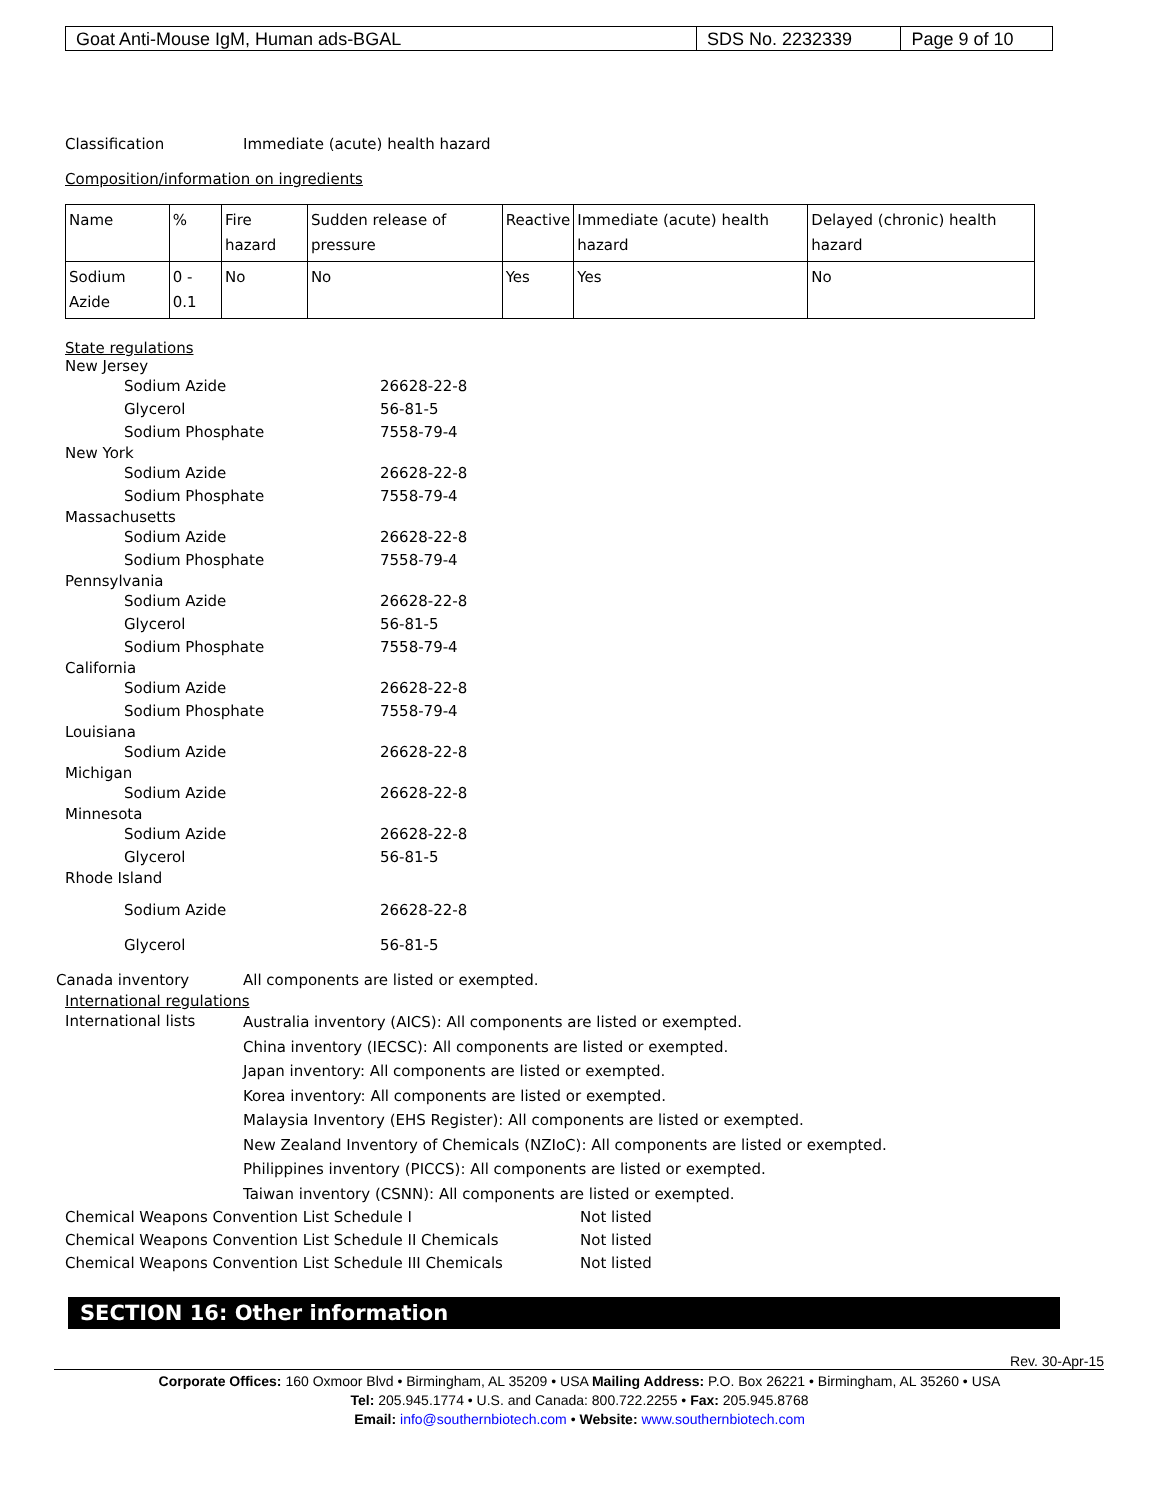| Goat Anti-Mouse IgM, Human ads-BGAL | SDS No. 2232339 | Page 9 of 10 |
Classification Immediate (acute) health hazard
Composition/information on ingredients
| Name | % | Fire hazard | Sudden release of pressure | Reactive | Immediate (acute) health hazard | Delayed (chronic) health hazard |
| --- | --- | --- | --- | --- | --- | --- |
| Sodium Azide | 0 - 0.1 | No | No | Yes | Yes | No |
State regulations
New Jersey
Sodium Azide 26628-22-8
Glycerol 56-81-5
Sodium Phosphate 7558-79-4
New York
Sodium Azide 26628-22-8
Sodium Phosphate 7558-79-4
Massachusetts
Sodium Azide 26628-22-8
Sodium Phosphate 7558-79-4
Pennsylvania
Sodium Azide 26628-22-8
Glycerol 56-81-5
Sodium Phosphate 7558-79-4
California
Sodium Azide 26628-22-8
Sodium Phosphate 7558-79-4
Louisiana
Sodium Azide 26628-22-8
Michigan
Sodium Azide 26628-22-8
Minnesota
Sodium Azide 26628-22-8
Glycerol 56-81-5
Rhode Island
Sodium Azide 26628-22-8
Glycerol 56-81-5
Canada inventory All components are listed or exempted.
International regulations
International lists
Australia inventory (AICS): All components are listed or exempted.
China inventory (IECSC): All components are listed or exempted.
Japan inventory: All components are listed or exempted.
Korea inventory: All components are listed or exempted.
Malaysia Inventory (EHS Register): All components are listed or exempted.
New Zealand Inventory of Chemicals (NZIoC): All components are listed or exempted.
Philippines inventory (PICCS): All components are listed or exempted.
Taiwan inventory (CSNN): All components are listed or exempted.
Chemical Weapons Convention List Schedule I Not listed
Chemical Weapons Convention List Schedule II Chemicals Not listed
Chemical Weapons Convention List Schedule III Chemicals Not listed
SECTION 16: Other information
Rev. 30-Apr-15
Corporate Offices: 160 Oxmoor Blvd • Birmingham, AL 35209 • USA Mailing Address: P.O. Box 26221 • Birmingham, AL 35260 • USA
Tel: 205.945.1774 • U.S. and Canada: 800.722.2255 • Fax: 205.945.8768
Email: info@southernbiotech.com • Website: www.southernbiotech.com